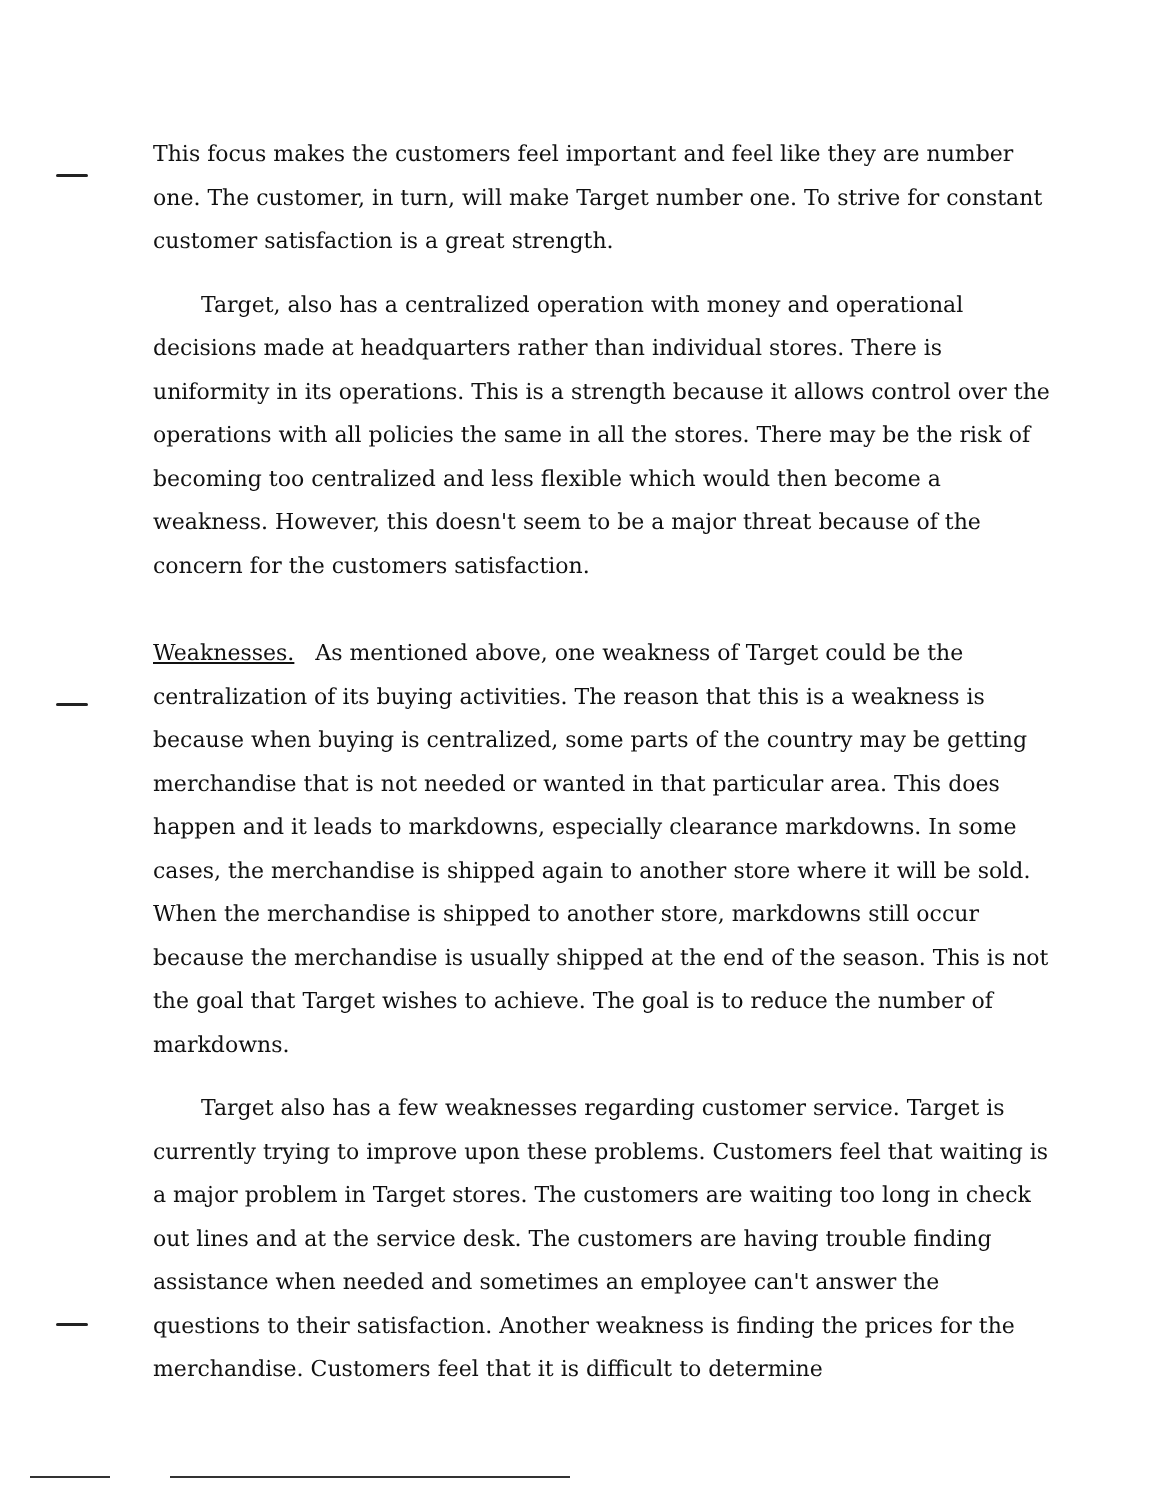This focus makes the customers feel important and feel like they are number one. The customer, in turn, will make Target number one. To strive for constant customer satisfaction is a great strength.
Target, also has a centralized operation with money and operational decisions made at headquarters rather than individual stores. There is uniformity in its operations. This is a strength because it allows control over the operations with all policies the same in all the stores. There may be the risk of becoming too centralized and less flexible which would then become a weakness. However, this doesn't seem to be a major threat because of the concern for the customers satisfaction.
Weaknesses. As mentioned above, one weakness of Target could be the centralization of its buying activities. The reason that this is a weakness is because when buying is centralized, some parts of the country may be getting merchandise that is not needed or wanted in that particular area. This does happen and it leads to markdowns, especially clearance markdowns. In some cases, the merchandise is shipped again to another store where it will be sold. When the merchandise is shipped to another store, markdowns still occur because the merchandise is usually shipped at the end of the season. This is not the goal that Target wishes to achieve. The goal is to reduce the number of markdowns.
Target also has a few weaknesses regarding customer service. Target is currently trying to improve upon these problems. Customers feel that waiting is a major problem in Target stores. The customers are waiting too long in check out lines and at the service desk. The customers are having trouble finding assistance when needed and sometimes an employee can't answer the questions to their satisfaction. Another weakness is finding the prices for the merchandise. Customers feel that it is difficult to determine